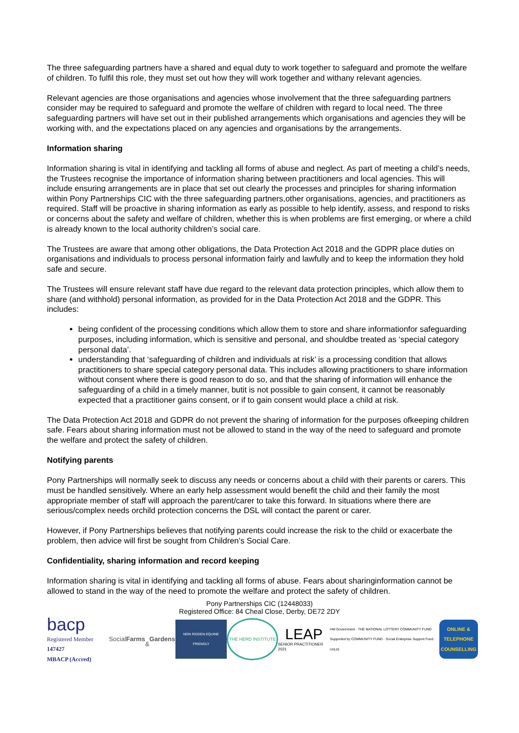The three safeguarding partners have a shared and equal duty to work together to safeguard and promote the welfare of children. To fulfil this role, they must set out how they will work together and withany relevant agencies.
Relevant agencies are those organisations and agencies whose involvement that the three safeguarding partners consider may be required to safeguard and promote the welfare of children with regard to local need. The three safeguarding partners will have set out in their published arrangements which organisations and agencies they will be working with, and the expectations placed on any agencies and organisations by the arrangements.
Information sharing
Information sharing is vital in identifying and tackling all forms of abuse and neglect. As part of meeting a child’s needs, the Trustees recognise the importance of information sharing between practitioners and local agencies. This will include ensuring arrangements are in place that set out clearly the processes and principles for sharing information within Pony Partnerships CIC with the three safeguarding partners,other organisations, agencies, and practitioners as required. Staff will be proactive in sharing information as early as possible to help identify, assess, and respond to risks or concerns about the safety and welfare of children, whether this is when problems are first emerging, or where a child is already known to the local authority children’s social care.
The Trustees are aware that among other obligations, the Data Protection Act 2018 and the GDPR place duties on organisations and individuals to process personal information fairly and lawfully and to keep the information they hold safe and secure.
The Trustees will ensure relevant staff have due regard to the relevant data protection principles, which allow them to share (and withhold) personal information, as provided for in the Data Protection Act 2018 and the GDPR. This includes:
being confident of the processing conditions which allow them to store and share informationfor safeguarding purposes, including information, which is sensitive and personal, and shouldbe treated as ‘special category personal data’.
understanding that ‘safeguarding of children and individuals at risk’ is a processing condition that allows practitioners to share special category personal data. This includes allowing practitioners to share information without consent where there is good reason to do so, and that the sharing of information will enhance the safeguarding of a child in a timely manner, butit is not possible to gain consent, it cannot be reasonably expected that a practitioner gains consent, or if to gain consent would place a child at risk.
The Data Protection Act 2018 and GDPR do not prevent the sharing of information for the purposes ofkeeping children safe. Fears about sharing information must not be allowed to stand in the way of the need to safeguard and promote the welfare and protect the safety of children.
Notifying parents
Pony Partnerships will normally seek to discuss any needs or concerns about a child with their parents or carers. This must be handled sensitively. Where an early help assessment would benefit the child and their family the most appropriate member of staff will approach the parent/carer to take this forward. In situations where there are serious/complex needs orchild protection concerns the DSL will contact the parent or carer.
However, if Pony Partnerships believes that notifying parents could increase the risk to the child or exacerbate the problem, then advice will first be sought from Children’s Social Care.
Confidentiality, sharing information and record keeping
Information sharing is vital in identifying and tackling all forms of abuse. Fears about sharinginformation cannot be allowed to stand in the way of the need to promote the welfare and protect the safety of children.
Pony Partnerships CIC (12448033)
Registered Office: 84 Cheal Close, Derby, DE72 2DY
bacp
Registered Member 147427
MBACP (Accred)
Social Farms
& Gardens
NON RIDDEN EQUINE FRIENDLY
THE HERD INSTITUTE
LEAP
SENIOR PRACTITIONER 2021
HM Government · THE NATIONAL LOTTERY COMMUNITY FUND
Supported by COMMUNITY FUND · Social Enterprise Support Fund · UnLtd
ONLINE & TELEPHONE COUNSELLING